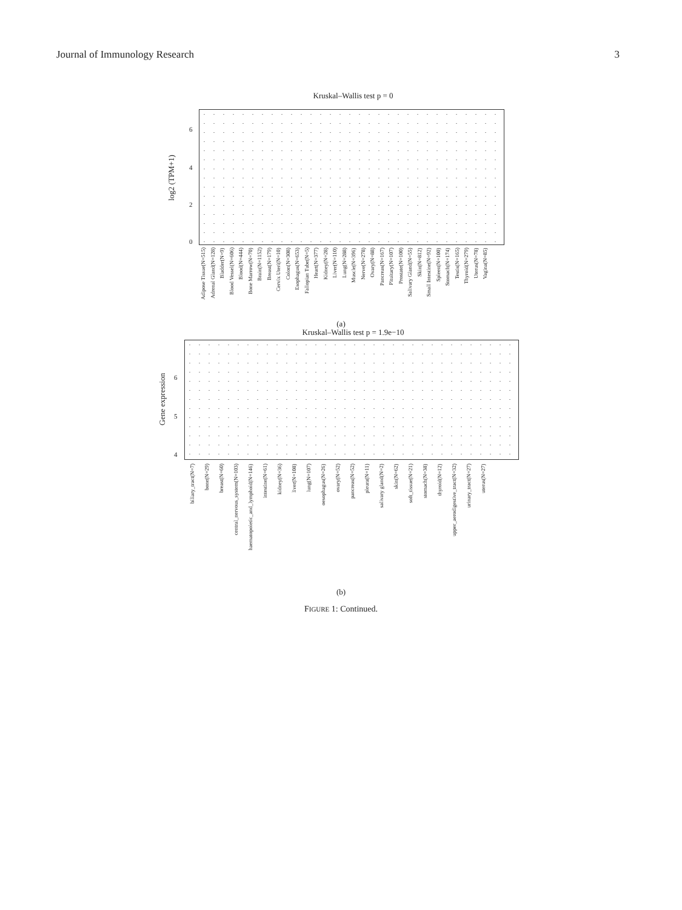Journal of Immunology Research 3
Kruskal–Wallis test p = 0
log2 (TPM+1)
6
4
2
0
Adipose Tissue(N=515) Adrenal Gland(N=128) Bladder(N=9) Blood Vessel(N=606) Blood(N=444) Bone Marrow(N=70) Brain(N=1152) Breast(N=179) Cervix Uteri(N=10) Colon(N=308) Esophagus(N=653) Fallopian Tube(N=5) Heart(N=377) Kidney(N=28) Liver(N=110) Lung(N=288) Muscle(N=396) Nerve(N=278) Ovary(N=88) Pancreas(N=167) Pituitary(N=107) Prostate(N=100) Salivary Gland(N=55) Skin(N=812) Small Intestine(N=92) Spleen(N=100) Stomach(N=174) Testis(N=165) Thyroid(N=279) Uterus(N=78) Vagina(N=85)
(a)
Kruskal–Wallis test p = 1.9e−10
Gene expression
6
5
4
biliary_tract(N=7) bone(N=29) breast(N=60) central_nervous_system(N=103) haematopoietic_and_lymphoid(N=146) intestine(N=61) kidney(N=36) liver(N=108) lung(N=107) oesophagus(N=26) ovary(N=52) pancreas(N=52) pleura(N=11) salivary gland(N=2) skin(N=62) soft_tissue(N=21) stomach(N=38) thyroid(N=12) upper_aerodigestive_tract(N=32) urinary_tract(N=27) uterus(N=27)
(b)
FIGURE 1: Continued.